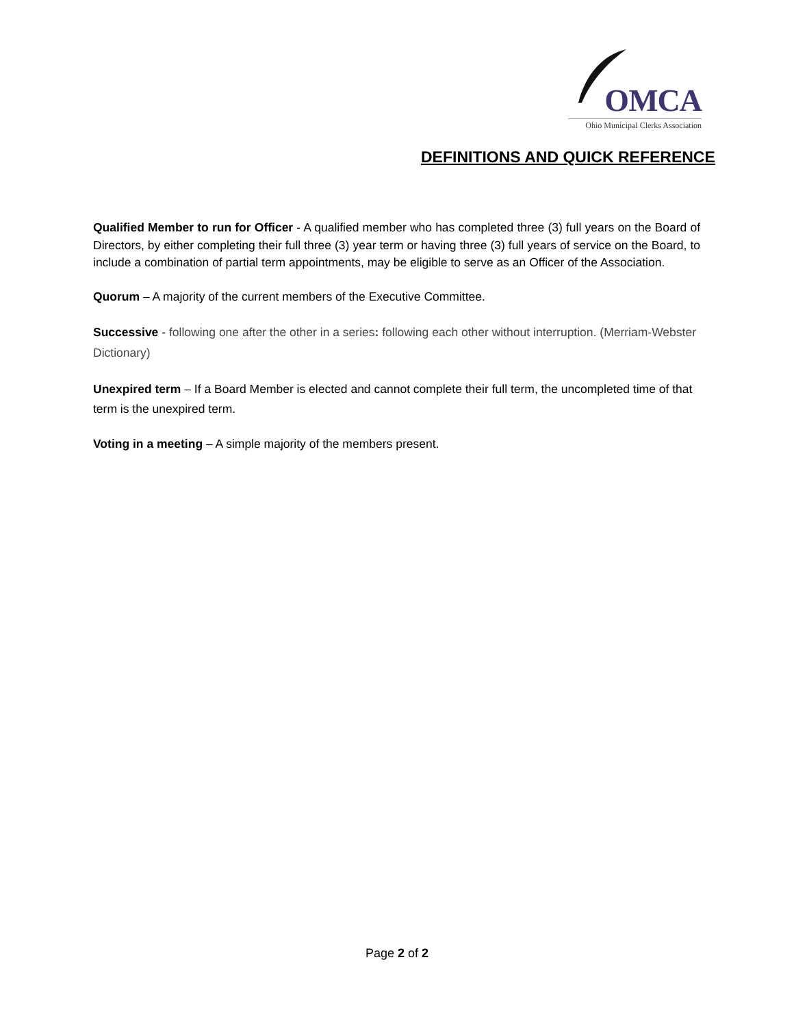OMCA
Ohio Municipal Clerks Association
DEFINITIONS AND QUICK REFERENCE
Qualified Member to run for Officer - A qualified member who has completed three (3) full years on the Board of Directors, by either completing their full three (3) year term or having three (3) full years of service on the Board, to include a combination of partial term appointments, may be eligible to serve as an Officer of the Association.
Quorum – A majority of the current members of the Executive Committee.
Successive - following one after the other in a series: following each other without interruption. (Merriam-Webster Dictionary)
Unexpired term – If a Board Member is elected and cannot complete their full term, the uncompleted time of that term is the unexpired term.
Voting in a meeting – A simple majority of the members present.
Page 2 of 2